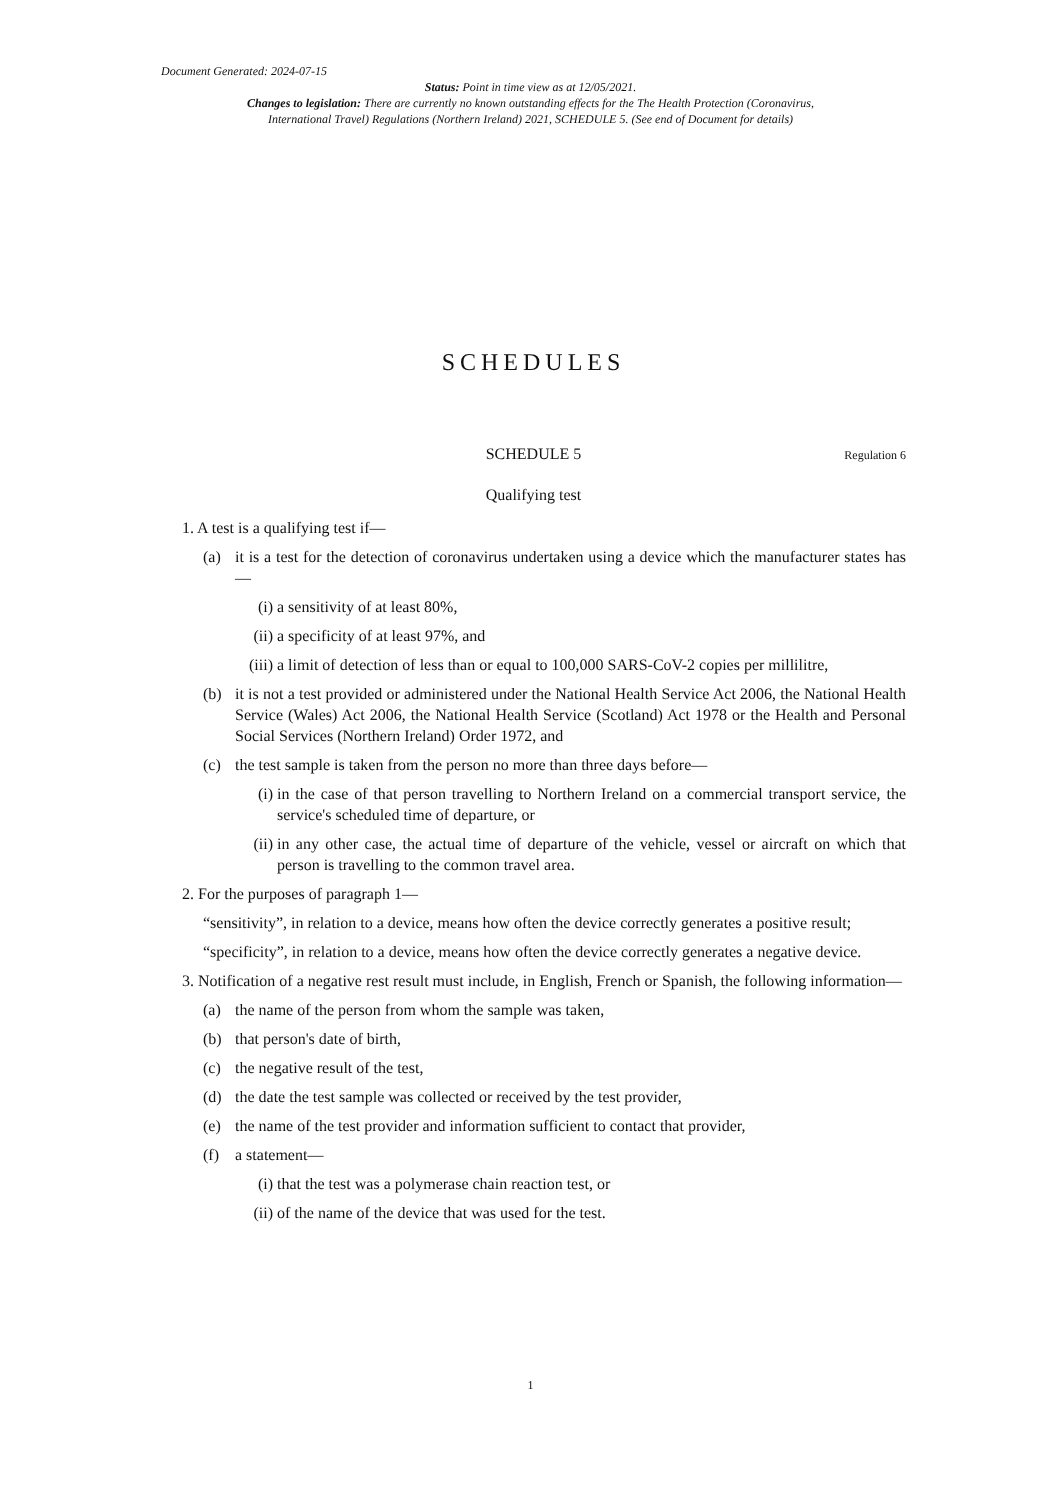Document Generated: 2024-07-15
Status: Point in time view as at 12/05/2021.
Changes to legislation: There are currently no known outstanding effects for the The Health Protection (Coronavirus,
International Travel) Regulations (Northern Ireland) 2021, SCHEDULE 5. (See end of Document for details)
SCHEDULES
SCHEDULE 5 Regulation 6
Qualifying test
1. A test is a qualifying test if—
(a) it is a test for the detection of coronavirus undertaken using a device which the manufacturer states has—
(i) a sensitivity of at least 80%,
(ii) a specificity of at least 97%, and
(iii) a limit of detection of less than or equal to 100,000 SARS-CoV-2 copies per millilitre,
(b) it is not a test provided or administered under the National Health Service Act 2006, the National Health Service (Wales) Act 2006, the National Health Service (Scotland) Act 1978 or the Health and Personal Social Services (Northern Ireland) Order 1972, and
(c) the test sample is taken from the person no more than three days before—
(i) in the case of that person travelling to Northern Ireland on a commercial transport service, the service's scheduled time of departure, or
(ii) in any other case, the actual time of departure of the vehicle, vessel or aircraft on which that person is travelling to the common travel area.
2. For the purposes of paragraph 1—
“sensitivity”, in relation to a device, means how often the device correctly generates a positive result;
“specificity”, in relation to a device, means how often the device correctly generates a negative device.
3. Notification of a negative rest result must include, in English, French or Spanish, the following information—
(a) the name of the person from whom the sample was taken,
(b) that person's date of birth,
(c) the negative result of the test,
(d) the date the test sample was collected or received by the test provider,
(e) the name of the test provider and information sufficient to contact that provider,
(f) a statement—
(i) that the test was a polymerase chain reaction test, or
(ii) of the name of the device that was used for the test.
1